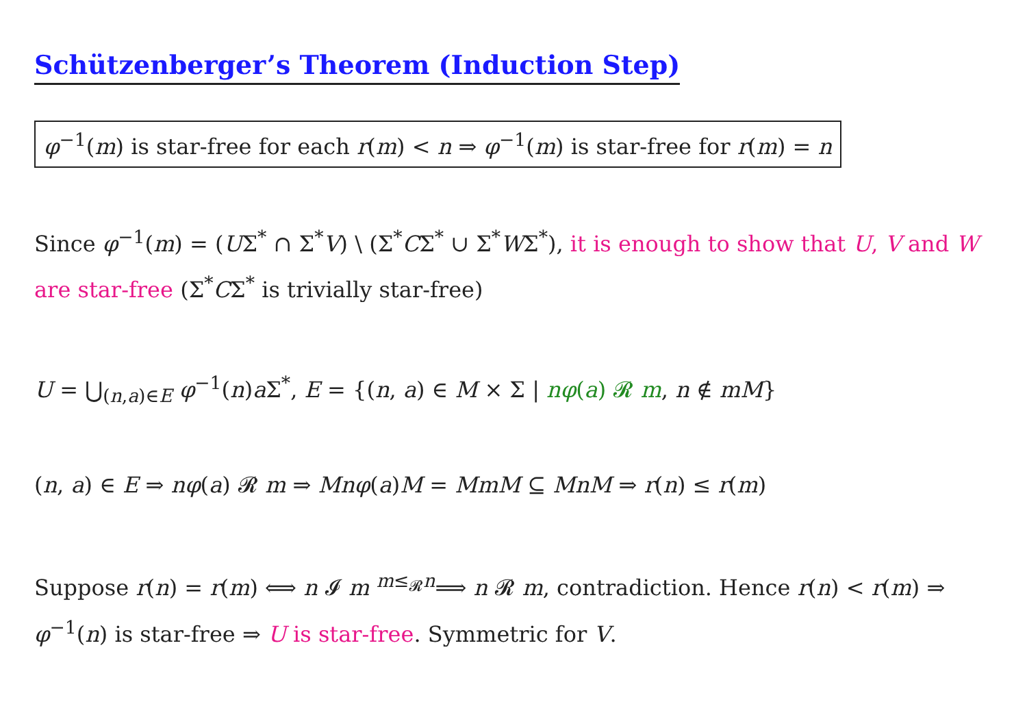Schützenberger’s Theorem (Induction Step)
φ<sup>−1</sup>(m) is star-free for each r(m) < n ⇒ φ<sup>−1</sup>(m) is star-free for r(m) = n
Since φ<sup>−1</sup>(m) = (UΣ<sup>*</sup> ∩ Σ<sup>*</sup>V) \ (Σ<sup>*</sup>CΣ<sup>*</sup> ∪ Σ<sup>*</sup>WΣ<sup>*</sup>), it is enough to show that U, V and W are star-free (Σ<sup>*</sup>CΣ<sup>*</sup> is trivially star-free)
U = ⋃<sub>(n,a)∈E</sub> φ<sup>−1</sup>(n)a Σ<sup>*</sup>, E = {(n, a) ∈ M × Σ | nφ(a) 𝓡 m, n ∉ mM}
(n, a) ∈ E ⇒ nφ(a) 𝓡 m ⇒ Mnφ(a)M = MmM ⊆ MnM ⇒ r(n) ≤ r(m)
Suppose r(n) = r(m) ⟺ n 𝓘 m <sup>m≤<sub>𝓡</sub>n</sup>⟹ n 𝓡 m, contradiction. Hence r(n) < r(m) ⇒ φ<sup>−1</sup>(n) is star-free ⇒ U is star-free. Symmetric for V.